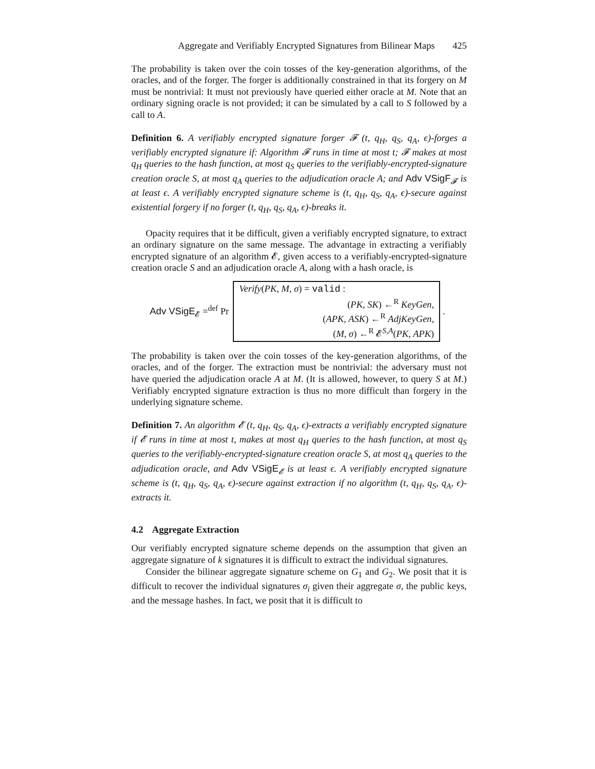Aggregate and Verifiably Encrypted Signatures from Bilinear Maps 425
The probability is taken over the coin tosses of the key-generation algorithms, of the oracles, and of the forger. The forger is additionally constrained in that its forgery on M must be nontrivial: It must not previously have queried either oracle at M. Note that an ordinary signing oracle is not provided; it can be simulated by a call to S followed by a call to A.
Definition 6. A verifiably encrypted signature forger 𝓕 (t, q<sub>H</sub>, q<sub>S</sub>, q<sub>A</sub>, ϵ)-forges a verifiably encrypted signature if: Algorithm 𝓕 runs in time at most t; 𝓕 makes at most q<sub>H</sub> queries to the hash function, at most q<sub>S</sub> queries to the verifiably-encrypted-signature creation oracle S, at most q<sub>A</sub> queries to the adjudication oracle A; and Adv VSigF<sub>𝓕</sub> is at least ϵ. A verifiably encrypted signature scheme is (t, q<sub>H</sub>, q<sub>S</sub>, q<sub>A</sub>, ϵ)-secure against existential forgery if no forger (t, q<sub>H</sub>, q<sub>S</sub>, q<sub>A</sub>, ϵ)-breaks it.
Opacity requires that it be difficult, given a verifiably encrypted signature, to extract an ordinary signature on the same message. The advantage in extracting a verifiably encrypted signature of an algorithm 𝓔, given access to a verifiably-encrypted-signature creation oracle S and an adjudication oracle A, along with a hash oracle, is
Adv VSigE<sub>𝓔</sub> =<sup>def</sup> Pr
Verify(PK, M, σ) = valid :
(PK, SK) ←<sup>R</sup> KeyGen,
(APK, ASK) ←<sup>R</sup> AdjKeyGen,
(M, σ) ←<sup>R</sup> 𝓔<sup>S,A</sup>(PK, APK)
.
The probability is taken over the coin tosses of the key-generation algorithms, of the oracles, and of the forger. The extraction must be nontrivial: the adversary must not have queried the adjudication oracle A at M. (It is allowed, however, to query S at M.) Verifiably encrypted signature extraction is thus no more difficult than forgery in the underlying signature scheme.
Definition 7. An algorithm 𝓔 (t, q<sub>H</sub>, q<sub>S</sub>, q<sub>A</sub>, ϵ)-extracts a verifiably encrypted signature if 𝓔 runs in time at most t, makes at most q<sub>H</sub> queries to the hash function, at most q<sub>S</sub> queries to the verifiably-encrypted-signature creation oracle S, at most q<sub>A</sub> queries to the adjudication oracle, and Adv VSigE<sub>𝓔</sub> is at least ϵ. A verifiably encrypted signature scheme is (t, q<sub>H</sub>, q<sub>S</sub>, q<sub>A</sub>, ϵ)-secure against extraction if no algorithm (t, q<sub>H</sub>, q<sub>S</sub>, q<sub>A</sub>, ϵ)-extracts it.
4.2 Aggregate Extraction
Our verifiably encrypted signature scheme depends on the assumption that given an aggregate signature of k signatures it is difficult to extract the individual signatures.
Consider the bilinear aggregate signature scheme on G<sub>1</sub> and G<sub>2</sub>. We posit that it is difficult to recover the individual signatures σ<sub>i</sub> given their aggregate σ, the public keys, and the message hashes. In fact, we posit that it is difficult to